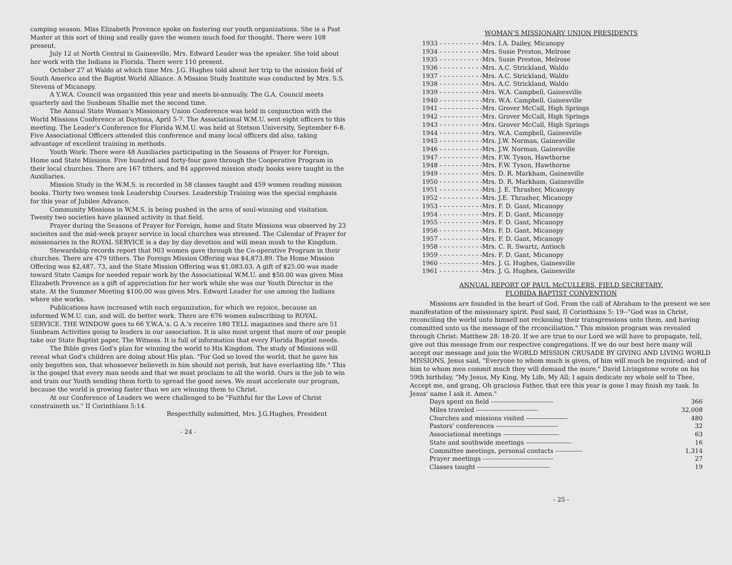camping season. Miss Elizabeth Provence spoke on fostering our youth organizations. She is a Past Master at this sort of thing and really gave the women much food for thought. There were 108 present.
July 12 at North Central in Gainesville, Mrs. Edward Leader was the speaker. She told about her work with the Indians in Florida. There were 110 present.
October 27 at Waldo at which time Mrs. J.G. Hughes told about her trip to the mission field of South America and the Baptist World Alliance. A Mission Study Institute was conducted by Mrs. S.S. Stevens of Micanopy.
A Y.W.A. Council was organized this year and meets bi-annually. The G.A. Council meets quarterly and the Sunbeam Shallie met the second time.
The Annual State Woman's Missionary Union Conference was held in conjunction with the World Missions Conference at Daytona, April 5-7. The Associational W.M.U. sent eight officers to this meeting. The Leader's Conference for Florida W.M.U. was held at Stetson University, September 6-8. Five Associational Officers attended this conference and many local officers did also, taking advantage of excellent training in methods.
Youth Work: There were 48 Auxiliaries participating in the Seasons of Prayer for Foreign, Home and State Missions. Five hundred and forty-four gave through the Cooperative Program in their local churches. There are 167 tithers, and 84 approved mission study books were taught in the Auxiliaries.
Mission Study in the W.M.S. is recorded in 58 classes taught and 459 women reading mission books. Thirty two women took Leadership Courses. Leadership Training was the special emphasis for this year of Jubilee Advance.
Community Missions in W.M.S. is being pushed in the area of soul-winning and visitation. Twenty two societies have planned activity in that field.
Prayer during the Seasons of Prayer for Foreign, home and State Missions was observed by 23 socieites and the mid-week prayer service in local churches was stressed. The Calendar of Prayer for missionaries in the ROYAL SERVICE is a day by day devotion and will mean mush to the Kingdom.
Stewardship records report that 903 women gave through the Co-operative Program in their churches. There are 479 tithers. The Foreign Mission Offering was $4,873.89. The Home Mission Offering was $2,487. 73, and the State Mission Offering was $1,083.03. A gift of $25.00 was made toward State Camps for needed repair work by the Associational W.M.U. and $50.00 was given Miss Elizabeth Provence as a gift of appreciation for her work while she was our Youth Director in the state. At the Summer Meeting $100.00 was given Mrs. Edward Leader for use among the Indians where she works.
Publications have increased wtih each organization, for which we rejoice, because an informed W.M.U. can, and will, do better work. There are 676 women subscribing to ROYAL SERVICE. THE WINDOW goes to 66 Y.W.A.'s. G A.'s receive 180 TELL magazines and there are 51 Sunbeam Activities going to leaders in our association. It is also most urgent that more of our people take our State Baptist paper, The Witness. It is full of information that every Florida Baptist needs.
The Bible gives God's plan for winning the world to His Kingdom. The study of Missions will reveal what God's children are doing about His plan. "For God so loved the world, that he gave his only begotten son, that whosoever believeth in him should not perish, but have everlasting life." This is the gospel that every man needs and that we must proclaim to all the world. Ours is the job to win and train our Youth sending them forth to spread the good news. We must accelerate our program, because the world is growing faster than we are winning them to Christ.
At our Conference of Leaders we were challenged to be "Faithful for the Love of Christ constraineth us." II Corinthians 5:14.
Respectfully submitted, Mrs. J.G.Hughes, President
- 24 -
WOMAN'S MISSIONARY UNION PRESIDENTS
| 1933 - - - - - - - - - - - | Mrs. I.A. Dailey, Micanopy |
| 1934 - - - - - - - - - - - | Mrs. Susie Preston, Melrose |
| 1935 - - - - - - - - - - - | Mrs. Susie Preston, Melrose |
| 1936 - - - - - - - - - - - | Mrs. A.C. Strickland, Waldo |
| 1937 - - - - - - - - - - - | Mrs. A.C. Strickland, Waldo |
| 1938 - - - - - - - - - - - | Mrs. A.C. Strickland, Waldo |
| 1939 - - - - - - - - - - - | Mrs. W.A. Campbell, Gainesville |
| 1940 - - - - - - - - - - - | Mrs. W.A. Campbell, Gainesville |
| 1941 - - - - - - - - - - - | Mrs. Grover McCall, High Springs |
| 1942 - - - - - - - - - - - | Mrs. Grover McCall, High Springs |
| 1943 - - - - - - - - - - - | Mrs. Grover McCall, High Springs |
| 1944 - - - - - - - - - - - | Mrs. W.A. Campbell, Gainesville |
| 1945 - - - - - - - - - - - | Mrs. J.W. Norman, Gainesville |
| 1946 - - - - - - - - - - - | Mrs. J.W. Norman, Gainesville |
| 1947 - - - - - - - - - - - | Mrs. F.W. Tyson, Hawthorne |
| 1948 - - - - - - - - - - - | Mrs. F.W. Tyson, Hawthorne |
| 1949 - - - - - - - - - - - | Mrs. D. R. Markham, Gainesville |
| 1950 - - - - - - - - - - - | Mrs. D. R. Markham, Gainesville |
| 1951 - - - - - - - - - - - | Mrs. J. E. Thrasher, Micanopy |
| 1952 - - - - - - - - - - - | Mrs. J.E. Thrasher, Micanopy |
| 1953 - - - - - - - - - - - | Mrs. F. D. Gant, Micanopy |
| 1954 - - - - - - - - - - - | Mrs. F. D. Gant, Micanopy |
| 1955 - - - - - - - - - - - | Mrs. F. D. Gant, Micanopy |
| 1956 - - - - - - - - - - - | Mrs. F. D. Gant, Micanopy |
| 1957 - - - - - - - - - - - | Mrs. F. D. Gant, Micanopy |
| 1958 - - - - - - - - - - - | Mrs. C. R. Swartz, Antioch |
| 1959 - - - - - - - - - - - | Mrs. F. D. Gant, Micanopy |
| 1960 - - - - - - - - - - - | Mrs. J. G. Hughes, Gainesville |
| 1961 - - - - - - - - - - - | Mrs. J. G. Hughes, Gainesville |
ANNUAL REPORT OF PAUL McCULLERS, FIELD SECRETARY,
FLORIDA BAPTIST CONVENTION
Missions are founded in the heart of God. From the call of Abraham to the present we see manifestation of the missionary spirit. Paul said, II Corinthians 5: 19--"God was in Christ, reconciling the world unto himself not reckoning their transgressions unto them, and having committed unto us the message of the rrconciliation." This mission program was revealed through Christ: Matthew 28: 18-20. If we are true to our Lord we will have to propagate, tell, give out this message from our respective congregations. If we do our best here many will accept our message and join the WORLD MISSION CRUSADE BY GIVING AND LIVING WORLD MISSIONS, Jesus said, "Everyone to whom much is given, of him will much be required; and of him to whom men commit much they will demand the more." David Livingstone wrote on his 59th birthday, "My Jesus, My King, My Life, My All; I again dedicate my whole self to Thee. Accept me, and grang, Oh gracious Father, that ere this year is gone I may finish my task. In Jesus' name I ask it. Amen."
| Days spent on field ------------------------------ | 366 |
| Miles traveled ------------------------------ | 32,008 |
| Churches and missions visited -------------------- | 480 |
| Pastors' conferences ------------------------------ | 32 |
| Associational meetings --------------------------- | 63 |
| State and southwide meetings ---------------------- | 16 |
| Committee meetings, personal contacts ------------- | 1,314 |
| Prayer meetings ---------------------------------- | 27 |
| Classes taught ----------------------------------- | 19 |
- 25 -